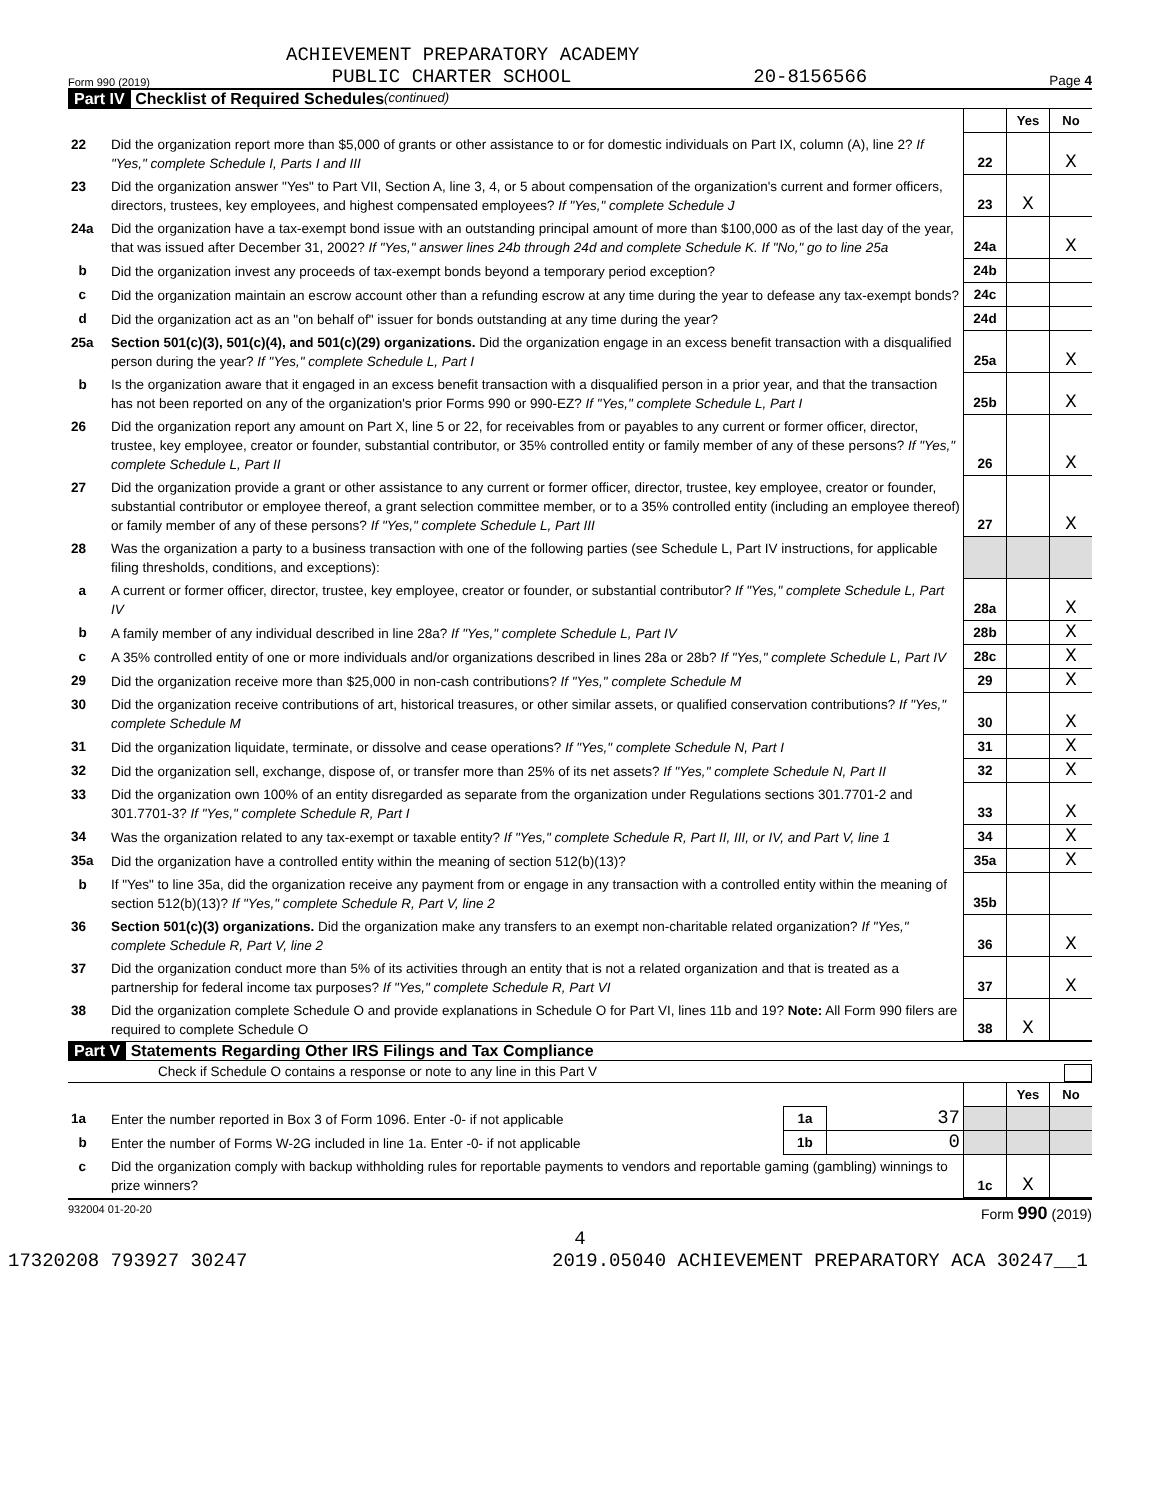ACHIEVEMENT PREPARATORY ACADEMY
Form 990 (2019) PUBLIC CHARTER SCHOOL 20-8156566 Page 4
Part IV Checklist of Required Schedules (continued)
| | | | Yes | No |
| 22 | Did the organization report more than $5,000 of grants or other assistance to or for domestic individuals on Part IX, column (A), line 2? If "Yes," complete Schedule I, Parts I and III | 22 | | X |
| 23 | Did the organization answer "Yes" to Part VII, Section A, line 3, 4, or 5 about compensation of the organization's current and former officers, directors, trustees, key employees, and highest compensated employees? If "Yes," complete Schedule J | 23 | X | |
| 24a | Did the organization have a tax-exempt bond issue with an outstanding principal amount of more than $100,000 as of the last day of the year, that was issued after December 31, 2002? If "Yes," answer lines 24b through 24d and complete Schedule K. If "No," go to line 25a | 24a | | X |
| b | Did the organization invest any proceeds of tax-exempt bonds beyond a temporary period exception? | 24b | | |
| c | Did the organization maintain an escrow account other than a refunding escrow at any time during the year to defease any tax-exempt bonds? | 24c | | |
| d | Did the organization act as an "on behalf of" issuer for bonds outstanding at any time during the year? | 24d | | |
| 25a | Section 501(c)(3), 501(c)(4), and 501(c)(29) organizations. Did the organization engage in an excess benefit transaction with a disqualified person during the year? If "Yes," complete Schedule L, Part I | 25a | | X |
| b | Is the organization aware that it engaged in an excess benefit transaction with a disqualified person in a prior year, and that the transaction has not been reported on any of the organization's prior Forms 990 or 990-EZ? If "Yes," complete Schedule L, Part I | 25b | | X |
| 26 | Did the organization report any amount on Part X, line 5 or 22, for receivables from or payables to any current or former officer, director, trustee, key employee, creator or founder, substantial contributor, or 35% controlled entity or family member of any of these persons? If "Yes," complete Schedule L, Part II | 26 | | X |
| 27 | Did the organization provide a grant or other assistance to any current or former officer, director, trustee, key employee, creator or founder, substantial contributor or employee thereof, a grant selection committee member, or to a 35% controlled entity (including an employee thereof) or family member of any of these persons? If "Yes," complete Schedule L, Part III | 27 | | X |
| 28 | Was the organization a party to a business transaction with one of the following parties (see Schedule L, Part IV instructions, for applicable filing thresholds, conditions, and exceptions): | | | |
| a | A current or former officer, director, trustee, key employee, creator or founder, or substantial contributor? If "Yes," complete Schedule L, Part IV | 28a | | X |
| b | A family member of any individual described in line 28a? If "Yes," complete Schedule L, Part IV | 28b | | X |
| c | A 35% controlled entity of one or more individuals and/or organizations described in lines 28a or 28b? If "Yes," complete Schedule L, Part IV | 28c | | X |
| 29 | Did the organization receive more than $25,000 in non-cash contributions? If "Yes," complete Schedule M | 29 | | X |
| 30 | Did the organization receive contributions of art, historical treasures, or other similar assets, or qualified conservation contributions? If "Yes," complete Schedule M | 30 | | X |
| 31 | Did the organization liquidate, terminate, or dissolve and cease operations? If "Yes," complete Schedule N, Part I | 31 | | X |
| 32 | Did the organization sell, exchange, dispose of, or transfer more than 25% of its net assets? If "Yes," complete Schedule N, Part II | 32 | | X |
| 33 | Did the organization own 100% of an entity disregarded as separate from the organization under Regulations sections 301.7701-2 and 301.7701-3? If "Yes," complete Schedule R, Part I | 33 | | X |
| 34 | Was the organization related to any tax-exempt or taxable entity? If "Yes," complete Schedule R, Part II, III, or IV, and Part V, line 1 | 34 | | X |
| 35a | Did the organization have a controlled entity within the meaning of section 512(b)(13)? | 35a | | X |
| b | If "Yes" to line 35a, did the organization receive any payment from or engage in any transaction with a controlled entity within the meaning of section 512(b)(13)? If "Yes," complete Schedule R, Part V, line 2 | 35b | | |
| 36 | Section 501(c)(3) organizations. Did the organization make any transfers to an exempt non-charitable related organization? If "Yes," complete Schedule R, Part V, line 2 | 36 | | X |
| 37 | Did the organization conduct more than 5% of its activities through an entity that is not a related organization and that is treated as a partnership for federal income tax purposes? If "Yes," complete Schedule R, Part VI | 37 | | X |
| 38 | Did the organization complete Schedule O and provide explanations in Schedule O for Part VI, lines 11b and 19? Note: All Form 990 filers are required to complete Schedule O | 38 | X | |
Part V Statements Regarding Other IRS Filings and Tax Compliance
Check if Schedule O contains a response or note to any line in this Part V
| | | | | | Yes | No |
| 1a | Enter the number reported in Box 3 of Form 1096. Enter -0- if not applicable | 1a | 37 | | | |
| b | Enter the number of Forms W-2G included in line 1a. Enter -0- if not applicable | 1b | 0 | | | |
| c | Did the organization comply with backup withholding rules for reportable payments to vendors and reportable gaming (gambling) winnings to prize winners? | | | 1c | X | |
932004 01-20-20 Form 990 (2019)
4
17320208 793927 30247 2019.05040 ACHIEVEMENT PREPARATORY ACA 30247__1